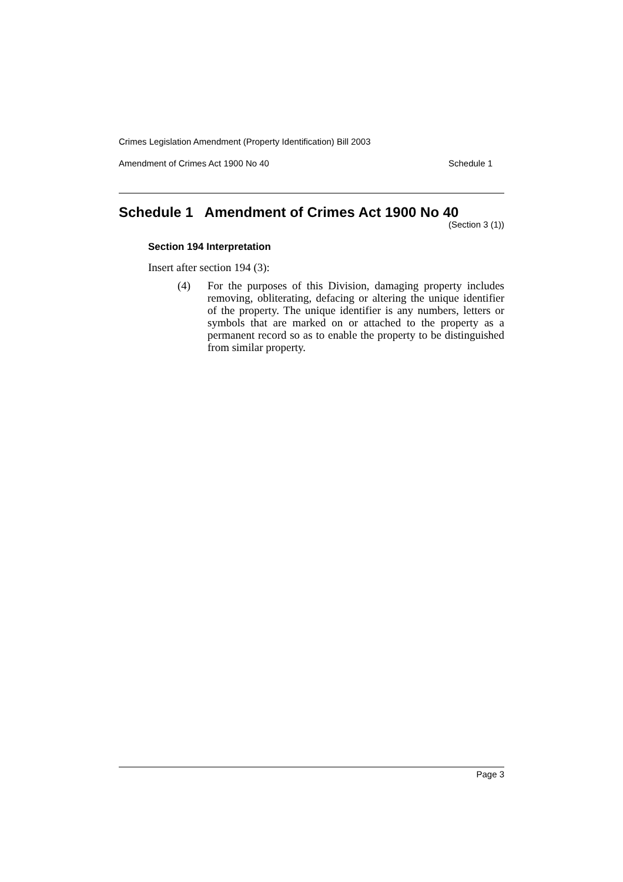Crimes Legislation Amendment (Property Identification) Bill 2003
Amendment of Crimes Act 1900 No 40 Schedule 1
Schedule 1 Amendment of Crimes Act 1900 No 40
(Section 3 (1))
Section 194 Interpretation
Insert after section 194 (3):
(4) For the purposes of this Division, damaging property includes removing, obliterating, defacing or altering the unique identifier of the property. The unique identifier is any numbers, letters or symbols that are marked on or attached to the property as a permanent record so as to enable the property to be distinguished from similar property.
Page 3